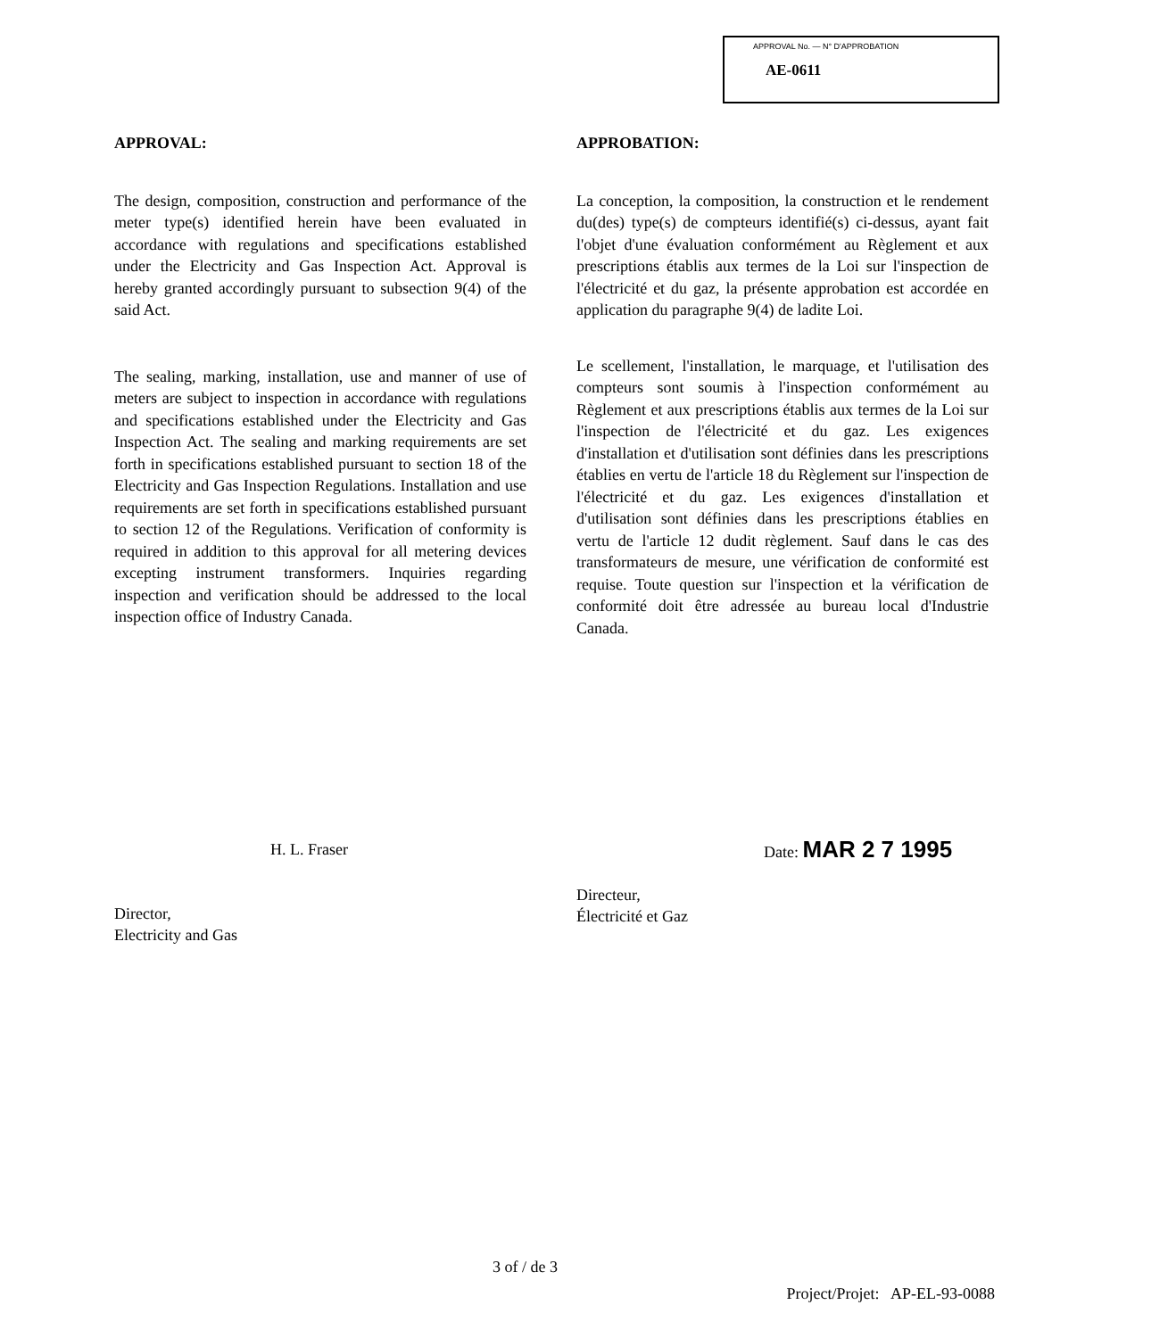APPROVAL No. — N° D'APPROBATION
AE-0611
APPROVAL:
The design, composition, construction and performance of the meter type(s) identified herein have been evaluated in accordance with regulations and specifications established under the Electricity and Gas Inspection Act. Approval is hereby granted accordingly pursuant to subsection 9(4) of the said Act.
The sealing, marking, installation, use and manner of use of meters are subject to inspection in accordance with regulations and specifications established under the Electricity and Gas Inspection Act. The sealing and marking requirements are set forth in specifications established pursuant to section 18 of the Electricity and Gas Inspection Regulations. Installation and use requirements are set forth in specifications established pursuant to section 12 of the Regulations. Verification of conformity is required in addition to this approval for all metering devices excepting instrument transformers. Inquiries regarding inspection and verification should be addressed to the local inspection office of Industry Canada.
APPROBATION:
La conception, la composition, la construction et le rendement du(des) type(s) de compteurs identifié(s) ci-dessus, ayant fait l'objet d'une évaluation conformément au Règlement et aux prescriptions établis aux termes de la Loi sur l'inspection de l'électricité et du gaz, la présente approbation est accordée en application du paragraphe 9(4) de ladite Loi.
Le scellement, l'installation, le marquage, et l'utilisation des compteurs sont soumis à l'inspection conformément au Règlement et aux prescriptions établis aux termes de la Loi sur l'inspection de l'électricité et du gaz. Les exigences d'installation et d'utilisation sont définies dans les prescriptions établies en vertu de l'article 18 du Règlement sur l'inspection de l'électricité et du gaz. Les exigences d'installation et d'utilisation sont définies dans les prescriptions établies en vertu de l'article 12 dudit règlement. Sauf dans le cas des transformateurs de mesure, une vérification de conformité est requise. Toute question sur l'inspection et la vérification de conformité doit être adressée au bureau local d'Industrie Canada.
H. L. Fraser
Director,
Electricity and Gas
Date: MAR 2 7 1995
Directeur,
Électricité et Gaz
3 of / de 3
Project/Projet: AP-EL-93-0088